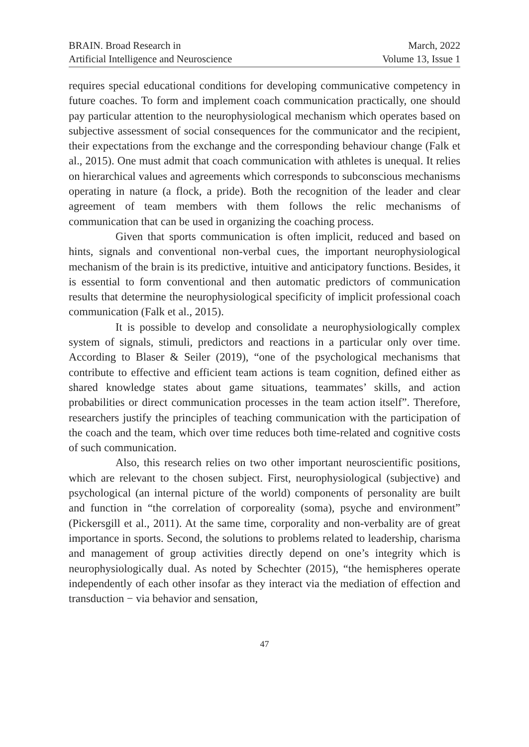BRAIN. Broad Research in
Artificial Intelligence and Neuroscience
March, 2022
Volume 13, Issue 1
requires special educational conditions for developing communicative competency in future coaches. To form and implement coach communication practically, one should pay particular attention to the neurophysiological mechanism which operates based on subjective assessment of social consequences for the communicator and the recipient, their expectations from the exchange and the corresponding behaviour change (Falk et al., 2015). One must admit that coach communication with athletes is unequal. It relies on hierarchical values and agreements which corresponds to subconscious mechanisms operating in nature (a flock, a pride). Both the recognition of the leader and clear agreement of team members with them follows the relic mechanisms of communication that can be used in organizing the coaching process.
Given that sports communication is often implicit, reduced and based on hints, signals and conventional non-verbal cues, the important neurophysiological mechanism of the brain is its predictive, intuitive and anticipatory functions. Besides, it is essential to form conventional and then automatic predictors of communication results that determine the neurophysiological specificity of implicit professional coach communication (Falk et al., 2015).
It is possible to develop and consolidate a neurophysiologically complex system of signals, stimuli, predictors and reactions in a particular only over time. According to Blaser & Seiler (2019), “one of the psychological mechanisms that contribute to effective and efficient team actions is team cognition, defined either as shared knowledge states about game situations, teammates’ skills, and action probabilities or direct communication processes in the team action itself”. Therefore, researchers justify the principles of teaching communication with the participation of the coach and the team, which over time reduces both time-related and cognitive costs of such communication.
Also, this research relies on two other important neuroscientific positions, which are relevant to the chosen subject. First, neurophysiological (subjective) and psychological (an internal picture of the world) components of personality are built and function in “the correlation of corporeality (soma), psyche and environment” (Pickersgill et al., 2011). At the same time, corporality and non-verbality are of great importance in sports. Second, the solutions to problems related to leadership, charisma and management of group activities directly depend on one’s integrity which is neurophysiologically dual. As noted by Schechter (2015), “the hemispheres operate independently of each other insofar as they interact via the mediation of effection and transduction − via behavior and sensation,
47